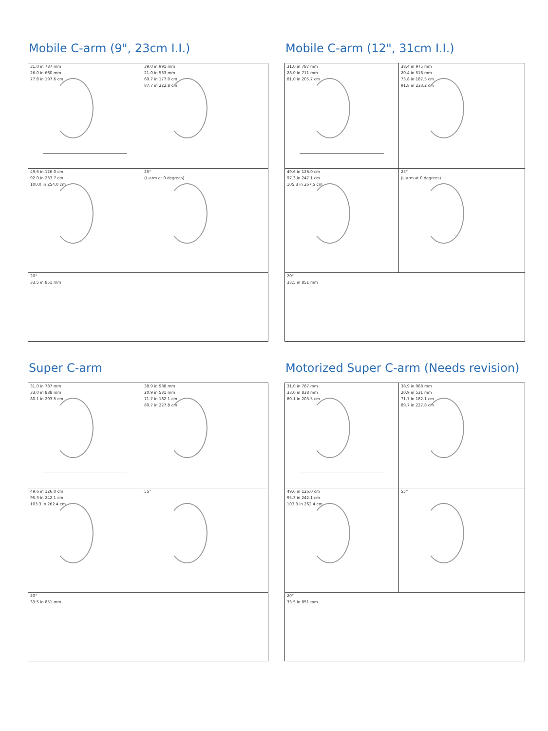Mobile C-arm (9", 23cm I.I.)
31.0 in 787 mm
26.0 in 660 mm
77.8 in 197.6 cm
39.0 in 991 mm
21.0 in 533 mm
69.7 in 177.0 cm
87.7 in 222.8 cm
49.6 in 126.0 cm
92.0 in 233.7 cm
100.0 in 254.0 cm
25°
(L-arm at 0 degrees)
20°
33.5 in 851 mm
Mobile C-arm (12", 31cm I.I.)
31.0 in 787 mm
28.0 in 711 mm
81.0 in 205.7 cm
38.4 in 975 mm
20.4 in 518 mm
73.8 in 187.5 cm
91.8 in 233.2 cm
49.6 in 126.0 cm
97.3 in 247.1 cm
105.3 in 267.5 cm
25°
(L-arm at 0 degrees)
20°
33.5 in 851 mm
Super C-arm
31.0 in 787 mm
33.0 in 838 mm
80.1 in 203.5 cm
38.9 in 988 mm
20.9 in 531 mm
71.7 in 182.1 cm
89.7 in 227.8 cm
49.6 in 126.0 cm
95.3 in 242.1 cm
103.3 in 262.4 cm
55°
20°
33.5 in 851 mm
Motorized Super C-arm (Needs revision)
31.0 in 787 mm
33.0 in 838 mm
80.1 in 203.5 cm
38.9 in 988 mm
20.9 in 531 mm
71.7 in 182.1 cm
89.7 in 227.8 cm
49.6 in 126.0 cm
95.3 in 242.1 cm
103.3 in 262.4 cm
55°
20°
33.5 in 851 mm